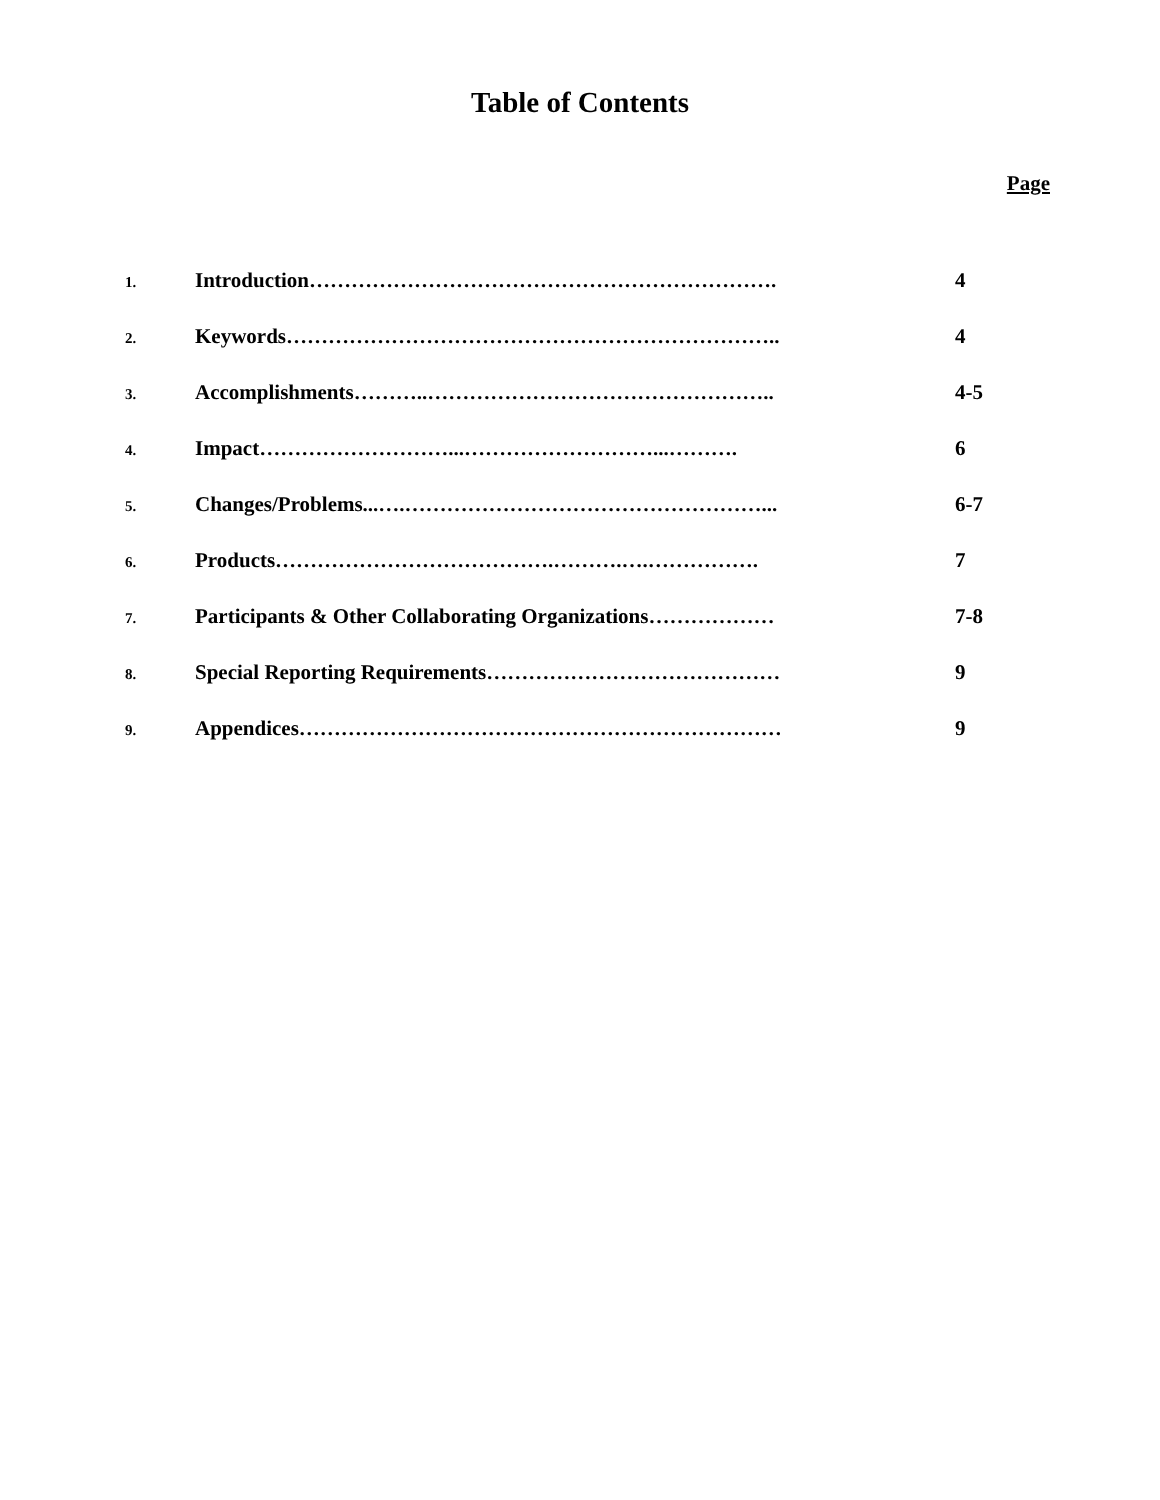Table of Contents
Page
1. Introduction…………………………………………………………. 4
2. Keywords…………………………………………………………….. 4
3. Accomplishments………..………………………………………….. 4-5
4. Impact………………………...………………………...………. 6
5. Changes/Problems...….……………………………………………... 6-7
6. Products………………………………….……….….……………. 7
7. Participants & Other Collaborating Organizations……………… 7-8
8. Special Reporting Requirements…………………………………… 9
9. Appendices…………………………………………………………… 9